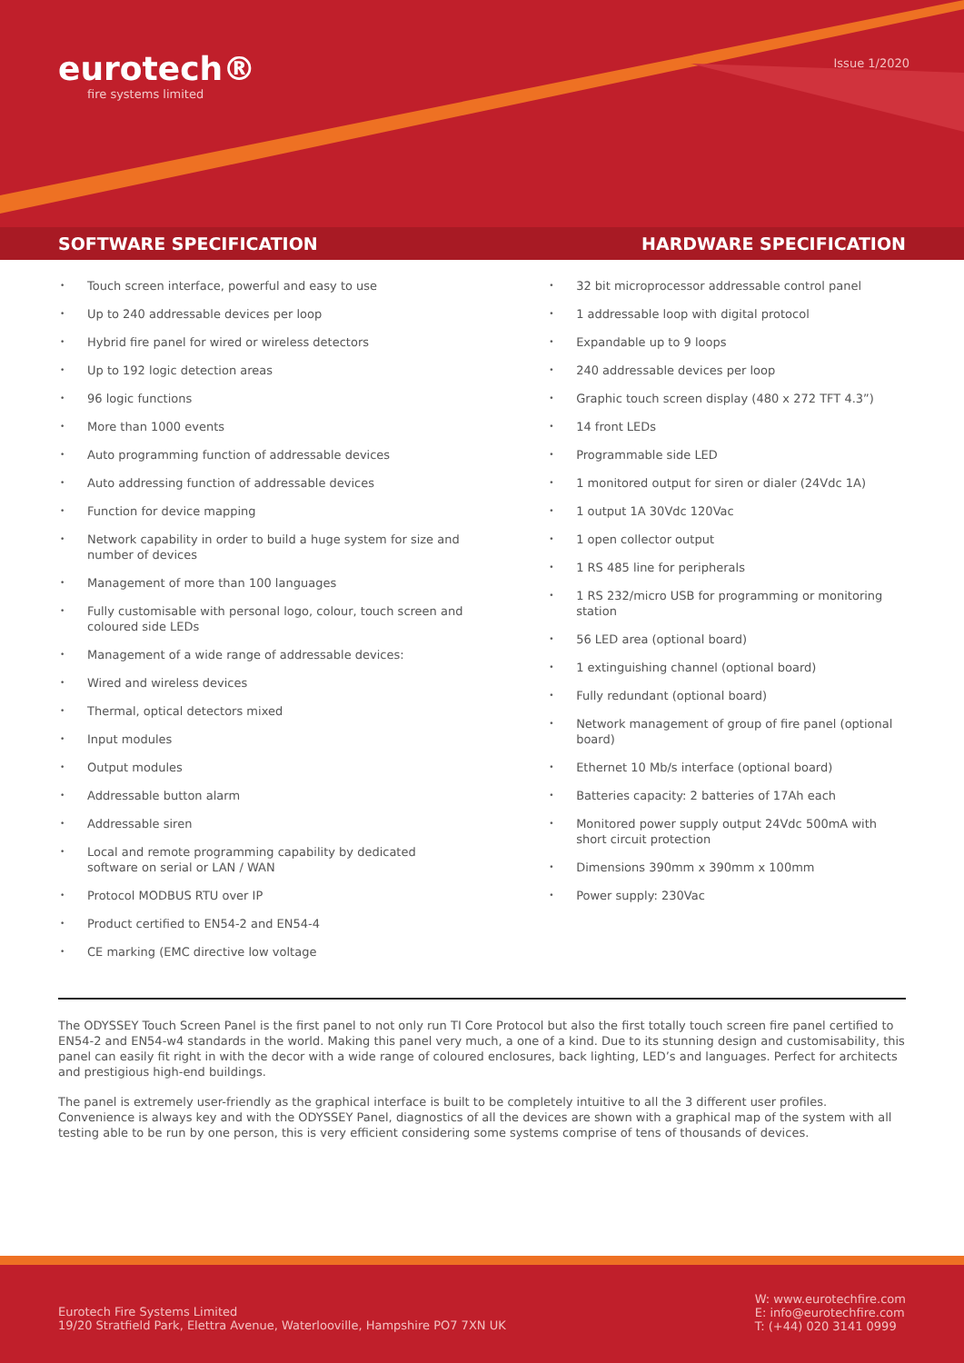eurotech®
fire systems limited
Issue 1/2020
SOFTWARE SPECIFICATION HARDWARE SPECIFICATION
Touch screen interface, powerful and easy to use
Up to 240 addressable devices per loop
Hybrid fire panel for wired or wireless detectors
Up to 192 logic detection areas
96 logic functions
More than 1000 events
Auto programming function of addressable devices
Auto addressing function of addressable devices
Function for device mapping
Network capability in order to build a huge system for size and number of devices
Management of more than 100 languages
Fully customisable with personal logo, colour, touch screen and coloured side LEDs
Management of a wide range of addressable devices:
Wired and wireless devices
Thermal, optical detectors mixed
Input modules
Output modules
Addressable button alarm
Addressable siren
Local and remote programming capability by dedicated software on serial or LAN / WAN
Protocol MODBUS RTU over IP
Product certified to EN54-2 and EN54-4
CE marking (EMC directive low voltage
32 bit microprocessor addressable control panel
1 addressable loop with digital protocol
Expandable up to 9 loops
240 addressable devices per loop
Graphic touch screen display (480 x 272 TFT 4.3”)
14 front LEDs
Programmable side LED
1 monitored output for siren or dialer (24Vdc 1A)
1 output 1A 30Vdc 120Vac
1 open collector output
1 RS 485 line for peripherals
1 RS 232/micro USB for programming or monitoring station
56 LED area (optional board)
1 extinguishing channel (optional board)
Fully redundant (optional board)
Network management of group of fire panel (optional board)
Ethernet 10 Mb/s interface (optional board)
Batteries capacity: 2 batteries of 17Ah each
Monitored power supply output 24Vdc 500mA with short circuit protection
Dimensions 390mm x 390mm x 100mm
Power supply: 230Vac
The ODYSSEY Touch Screen Panel is the first panel to not only run TI Core Protocol but also the first totally touch screen fire panel certified to EN54-2 and EN54-w4 standards in the world. Making this panel very much, a one of a kind. Due to its stunning design and customisability, this panel can easily fit right in with the decor with a wide range of coloured enclosures, back lighting, LED’s and languages. Perfect for architects and prestigious high-end buildings.
The panel is extremely user-friendly as the graphical interface is built to be completely intuitive to all the 3 different user profiles. Convenience is always key and with the ODYSSEY Panel, diagnostics of all the devices are shown with a graphical map of the system with all testing able to be run by one person, this is very efficient considering some systems comprise of tens of thousands of devices.
Eurotech Fire Systems Limited
19/20 Stratfield Park, Elettra Avenue, Waterlooville, Hampshire PO7 7XN UK
W: www.eurotechfire.com
E: info@eurotechfire.com
T: (+44) 020 3141 0999